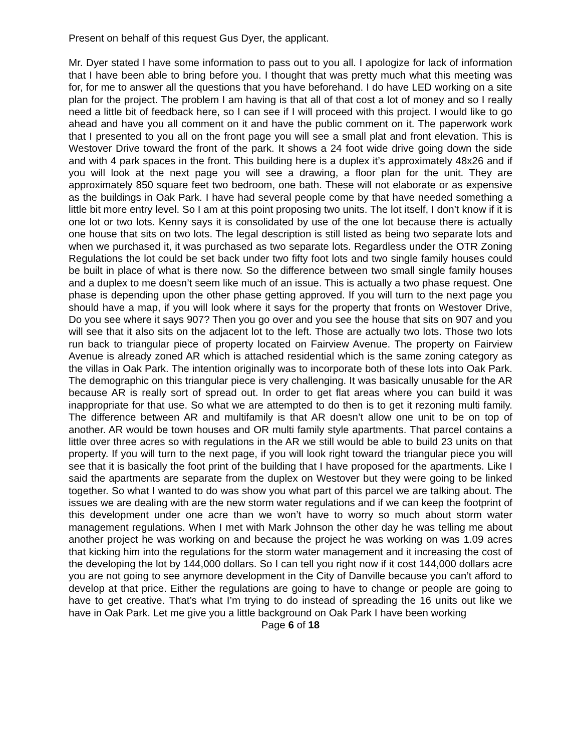Present on behalf of this request Gus Dyer, the applicant.
Mr. Dyer stated I have some information to pass out to you all. I apologize for lack of information that I have been able to bring before you. I thought that was pretty much what this meeting was for, for me to answer all the questions that you have beforehand. I do have LED working on a site plan for the project. The problem I am having is that all of that cost a lot of money and so I really need a little bit of feedback here, so I can see if I will proceed with this project. I would like to go ahead and have you all comment on it and have the public comment on it. The paperwork work that I presented to you all on the front page you will see a small plat and front elevation. This is Westover Drive toward the front of the park. It shows a 24 foot wide drive going down the side and with 4 park spaces in the front. This building here is a duplex it’s approximately 48x26 and if you will look at the next page you will see a drawing, a floor plan for the unit. They are approximately 850 square feet two bedroom, one bath. These will not elaborate or as expensive as the buildings in Oak Park. I have had several people come by that have needed something a little bit more entry level. So I am at this point proposing two units. The lot itself, I don’t know if it is one lot or two lots. Kenny says it is consolidated by use of the one lot because there is actually one house that sits on two lots. The legal description is still listed as being two separate lots and when we purchased it, it was purchased as two separate lots. Regardless under the OTR Zoning Regulations the lot could be set back under two fifty foot lots and two single family houses could be built in place of what is there now. So the difference between two small single family houses and a duplex to me doesn’t seem like much of an issue. This is actually a two phase request. One phase is depending upon the other phase getting approved. If you will turn to the next page you should have a map, if you will look where it says for the property that fronts on Westover Drive, Do you see where it says 907? Then you go over and you see the house that sits on 907 and you will see that it also sits on the adjacent lot to the left. Those are actually two lots. Those two lots run back to triangular piece of property located on Fairview Avenue. The property on Fairview Avenue is already zoned AR which is attached residential which is the same zoning category as the villas in Oak Park. The intention originally was to incorporate both of these lots into Oak Park. The demographic on this triangular piece is very challenging. It was basically unusable for the AR because AR is really sort of spread out. In order to get flat areas where you can build it was inappropriate for that use. So what we are attempted to do then is to get it rezoning multi family. The difference between AR and multifamily is that AR doesn’t allow one unit to be on top of another. AR would be town houses and OR multi family style apartments. That parcel contains a little over three acres so with regulations in the AR we still would be able to build 23 units on that property. If you will turn to the next page, if you will look right toward the triangular piece you will see that it is basically the foot print of the building that I have proposed for the apartments. Like I said the apartments are separate from the duplex on Westover but they were going to be linked together. So what I wanted to do was show you what part of this parcel we are talking about. The issues we are dealing with are the new storm water regulations and if we can keep the footprint of this development under one acre than we won’t have to worry so much about storm water management regulations. When I met with Mark Johnson the other day he was telling me about another project he was working on and because the project he was working on was 1.09 acres that kicking him into the regulations for the storm water management and it increasing the cost of the developing the lot by 144,000 dollars. So I can tell you right now if it cost 144,000 dollars acre you are not going to see anymore development in the City of Danville because you can’t afford to develop at that price. Either the regulations are going to have to change or people are going to have to get creative. That’s what I’m trying to do instead of spreading the 16 units out like we have in Oak Park. Let me give you a little background on Oak Park I have been working
Page 6 of 18